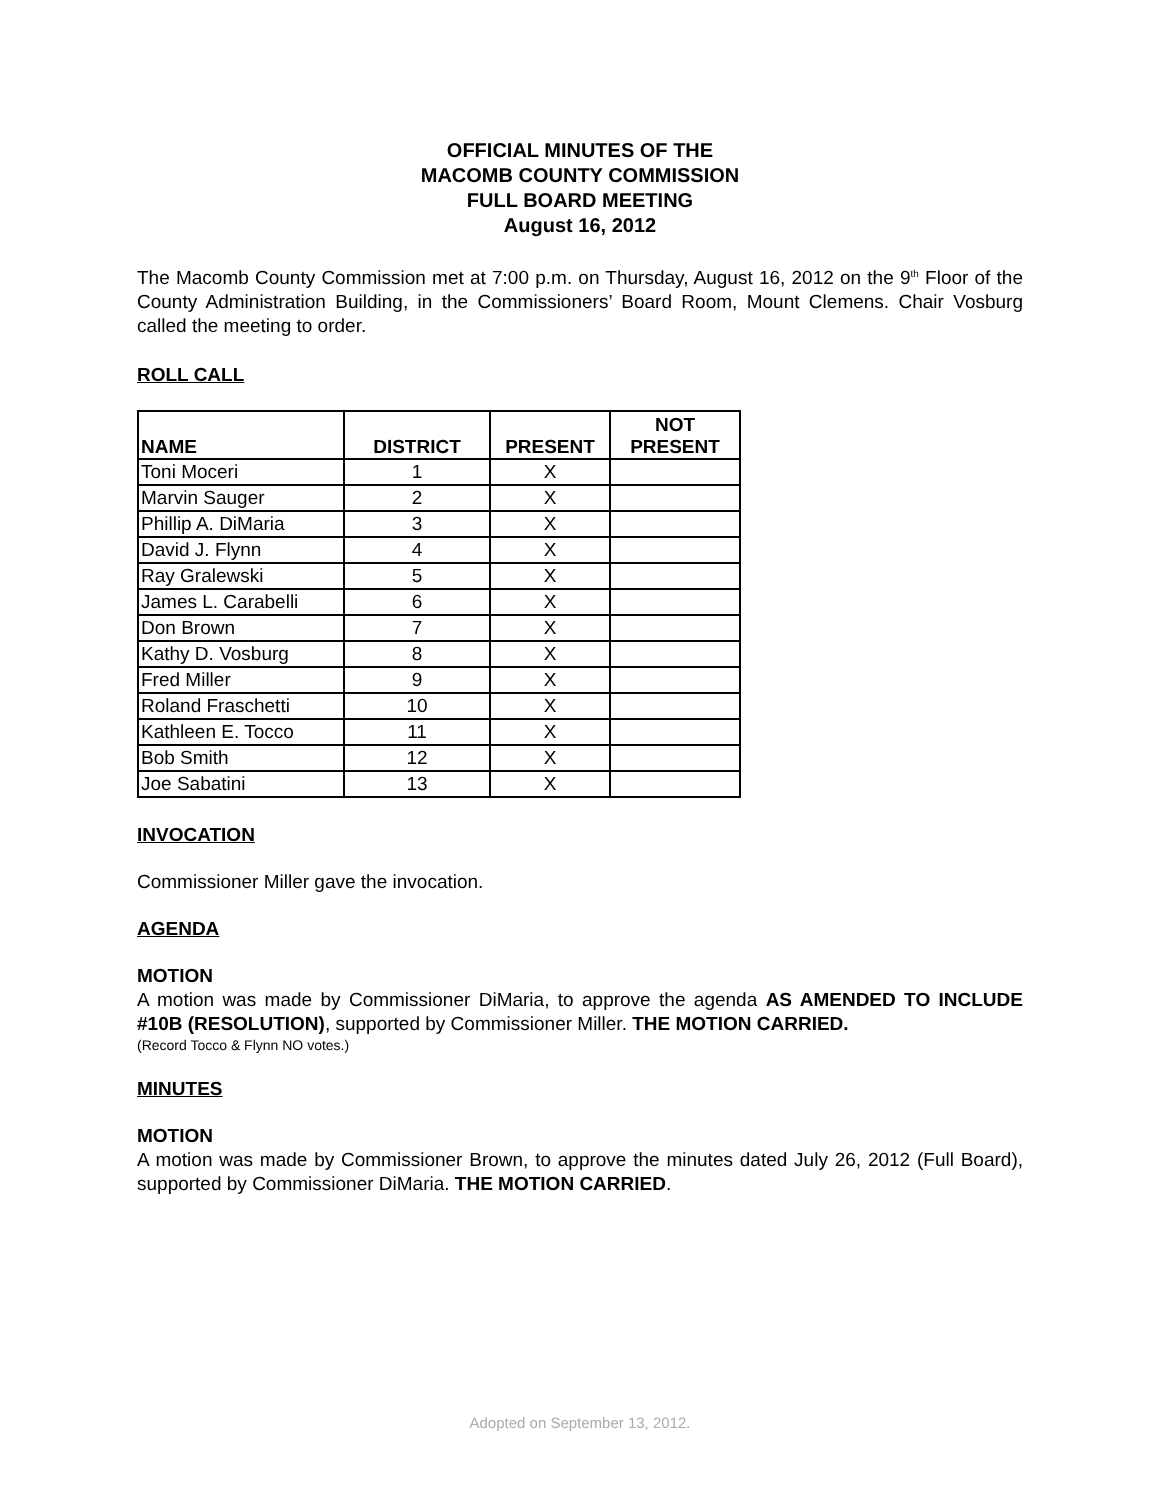OFFICIAL MINUTES OF THE
MACOMB COUNTY COMMISSION
FULL BOARD MEETING
August 16, 2012
The Macomb County Commission met at 7:00 p.m. on Thursday, August 16, 2012 on the 9<sup>th</sup> Floor of the County Administration Building, in the Commissioners’ Board Room, Mount Clemens. Chair Vosburg called the meeting to order.
ROLL CALL
| NAME | DISTRICT | PRESENT | NOT PRESENT |
| --- | --- | --- | --- |
| Toni Moceri | 1 | X | |
| Marvin Sauger | 2 | X | |
| Phillip A. DiMaria | 3 | X | |
| David J. Flynn | 4 | X | |
| Ray Gralewski | 5 | X | |
| James L. Carabelli | 6 | X | |
| Don Brown | 7 | X | |
| Kathy D. Vosburg | 8 | X | |
| Fred Miller | 9 | X | |
| Roland Fraschetti | 10 | X | |
| Kathleen E. Tocco | 11 | X | |
| Bob Smith | 12 | X | |
| Joe Sabatini | 13 | X | |
INVOCATION
Commissioner Miller gave the invocation.
AGENDA
MOTION
A motion was made by Commissioner DiMaria, to approve the agenda AS AMENDED TO INCLUDE #10B (RESOLUTION), supported by Commissioner Miller. THE MOTION CARRIED.
(Record Tocco & Flynn NO votes.)
MINUTES
MOTION
A motion was made by Commissioner Brown, to approve the minutes dated July 26, 2012 (Full Board), supported by Commissioner DiMaria. THE MOTION CARRIED.
Adopted on September 13, 2012.